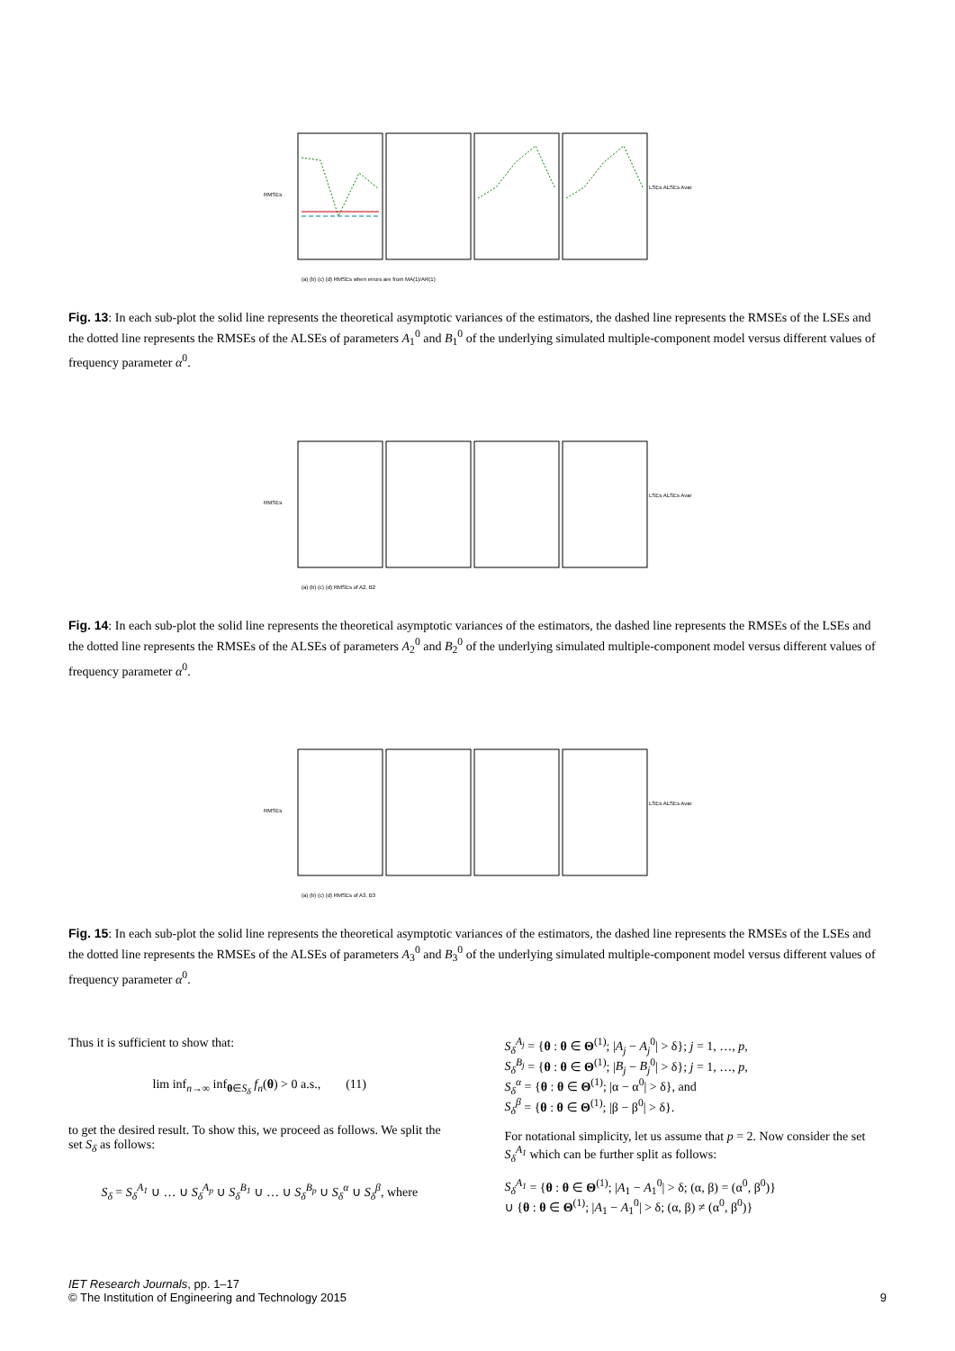RMSEs
LSEs ALSEs Avar
(a) (b) (c) (d) RMSEs when errors are from MA(1)/AR(1)
Fig. 13: In each sub-plot the solid line represents the theoretical asymptotic variances of the estimators, the dashed line represents the RMSEs of the LSEs and the dotted line represents the RMSEs of the ALSEs of parameters A<sub>1</sub><sup>0</sup> and B<sub>1</sub><sup>0</sup> of the underlying simulated multiple-component model versus different values of frequency parameter α<sup>0</sup>.
RMSEs
LSEs ALSEs Avar
(a) (b) (c) (d) RMSEs of A2, B2
Fig. 14: In each sub-plot the solid line represents the theoretical asymptotic variances of the estimators, the dashed line represents the RMSEs of the LSEs and the dotted line represents the RMSEs of the ALSEs of parameters A<sub>2</sub><sup>0</sup> and B<sub>2</sub><sup>0</sup> of the underlying simulated multiple-component model versus different values of frequency parameter α<sup>0</sup>.
RMSEs
LSEs ALSEs Avar
(a) (b) (c) (d) RMSEs of A3, B3
Fig. 15: In each sub-plot the solid line represents the theoretical asymptotic variances of the estimators, the dashed line represents the RMSEs of the LSEs and the dotted line represents the RMSEs of the ALSEs of parameters A<sub>3</sub><sup>0</sup> and B<sub>3</sub><sup>0</sup> of the underlying simulated multiple-component model versus different values of frequency parameter α<sup>0</sup>.
Thus it is sufficient to show that:
lim inf<sub>n→∞</sub> inf<sub>θ∈S<sub>δ</sub></sub> f<sub>n</sub>(θ) > 0 a.s., (11)
to get the desired result. To show this, we proceed as follows. We split the set S<sub>δ</sub> as follows:
S<sub>δ</sub> = S<sub>δ</sub><sup>A<sub>1</sub></sup> ∪ … ∪ S<sub>δ</sub><sup>A<sub>p</sub></sup> ∪ S<sub>δ</sub><sup>B<sub>1</sub></sup> ∪ … ∪ S<sub>δ</sub><sup>B<sub>p</sub></sup> ∪ S<sub>δ</sub><sup>α</sup> ∪ S<sub>δ</sub><sup>β</sup>, where
S<sub>δ</sub><sup>A<sub>j</sub></sup> = {θ : θ ∈ Θ<sup>(1)</sup>; |A<sub>j</sub> − A<sub>j</sub><sup>0</sup>| > δ}; j = 1, …, p,
S<sub>δ</sub><sup>B<sub>j</sub></sup> = {θ : θ ∈ Θ<sup>(1)</sup>; |B<sub>j</sub> − B<sub>j</sub><sup>0</sup>| > δ}; j = 1, …, p,
S<sub>δ</sub><sup>α</sup> = {θ : θ ∈ Θ<sup>(1)</sup>; |α − α<sup>0</sup>| > δ}, and
S<sub>δ</sub><sup>β</sup> = {θ : θ ∈ Θ<sup>(1)</sup>; |β − β<sup>0</sup>| > δ}.
For notational simplicity, let us assume that p = 2. Now consider the set S<sub>δ</sub><sup>A<sub>1</sub></sup> which can be further split as follows:
S<sub>δ</sub><sup>A<sub>1</sub></sup> = {θ : θ ∈ Θ<sup>(1)</sup>; |A<sub>1</sub> − A<sub>1</sub><sup>0</sup>| > δ; (α, β) = (α<sup>0</sup>, β<sup>0</sup>)}
∪ {θ : θ ∈ Θ<sup>(1)</sup>; |A<sub>1</sub> − A<sub>1</sub><sup>0</sup>| > δ; (α, β) ≠ (α<sup>0</sup>, β<sup>0</sup>)}
IET Research Journals, pp. 1–17
© The Institution of Engineering and Technology 2015
9